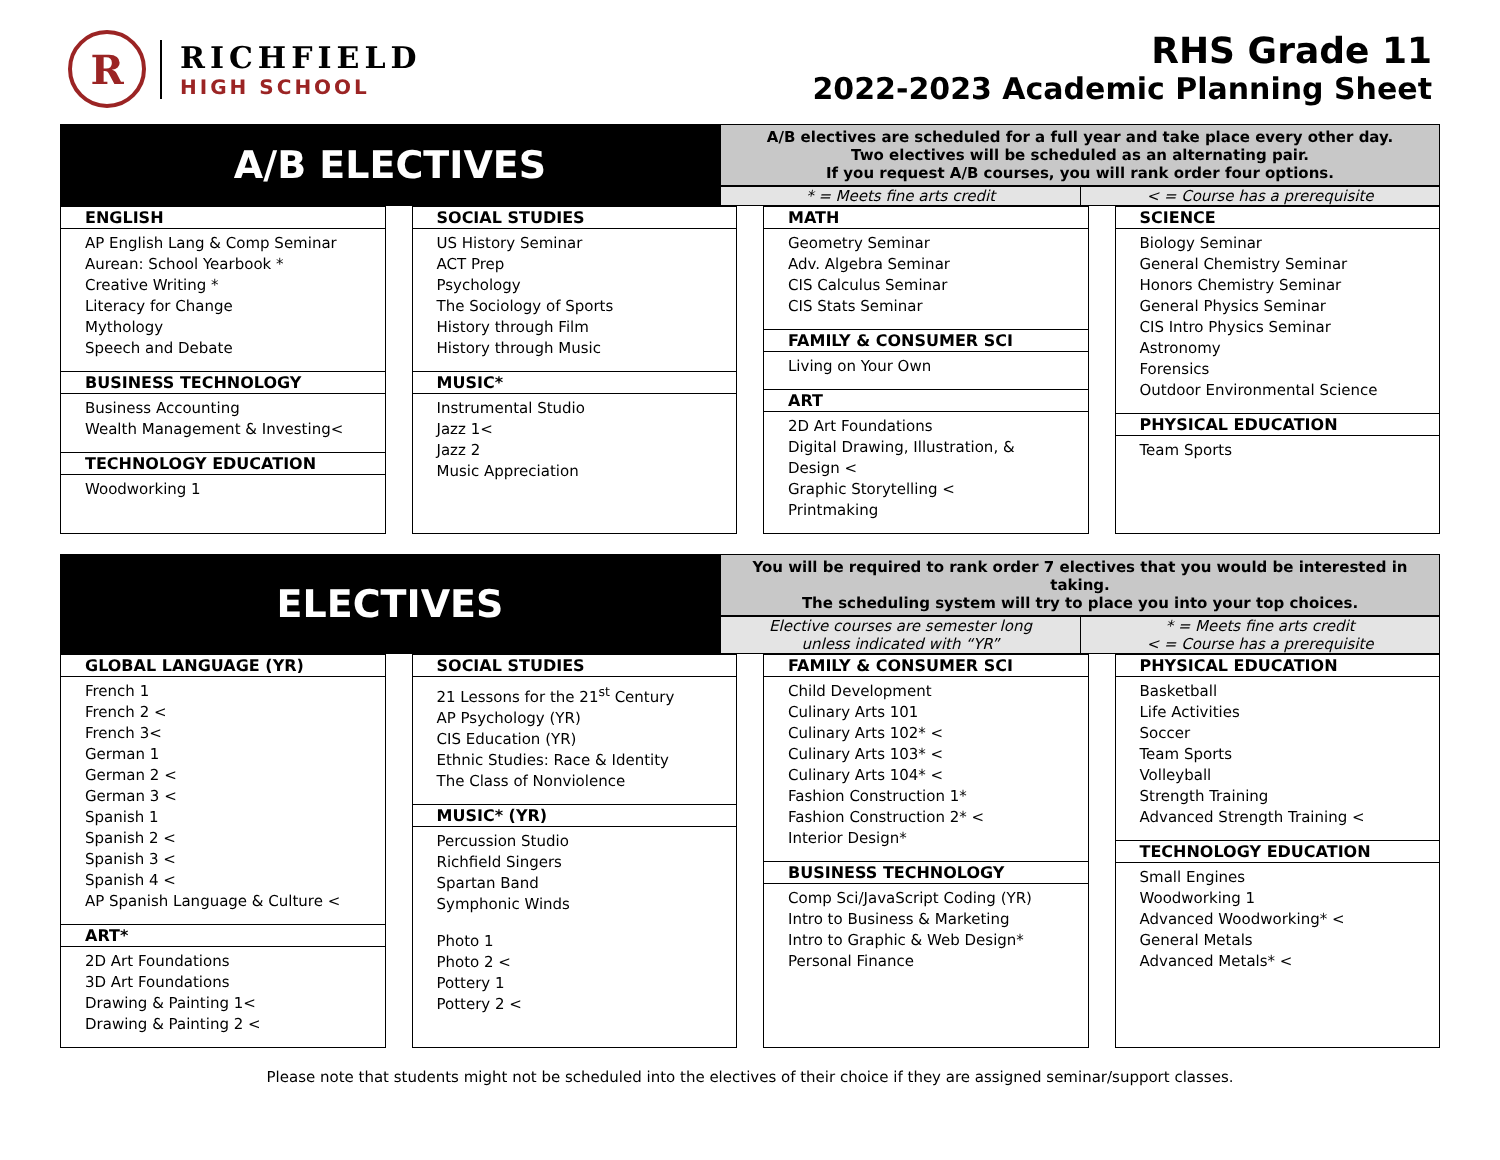R
RICHFIELD
HIGH SCHOOL
RHS Grade 11
2022-2023 Academic Planning Sheet
A/B ELECTIVES
A/B electives are scheduled for a full year and take place every other day.
Two electives will be scheduled as an alternating pair.
If you request A/B courses, you will rank order four options.
* = Meets fine arts credit
< = Course has a prerequisite
ENGLISH
AP English Lang & Comp Seminar
Aurean: School Yearbook *
Creative Writing *
Literacy for Change
Mythology
Speech and Debate
BUSINESS TECHNOLOGY
Business Accounting
Wealth Management & Investing<
TECHNOLOGY EDUCATION
Woodworking 1
SOCIAL STUDIES
US History Seminar
ACT Prep
Psychology
The Sociology of Sports
History through Film
History through Music
MUSIC*
Instrumental Studio
Jazz 1<
Jazz 2
Music Appreciation
MATH
Geometry Seminar
Adv. Algebra Seminar
CIS Calculus Seminar
CIS Stats Seminar
FAMILY & CONSUMER SCI
Living on Your Own
ART
2D Art Foundations
Digital Drawing, Illustration, & Design <
Graphic Storytelling <
Printmaking
SCIENCE
Biology Seminar
General Chemistry Seminar
Honors Chemistry Seminar
General Physics Seminar
CIS Intro Physics Seminar
Astronomy
Forensics
Outdoor Environmental Science
PHYSICAL EDUCATION
Team Sports
ELECTIVES
You will be required to rank order 7 electives that you would be interested in taking.
The scheduling system will try to place you into your top choices.
Elective courses are semester long
unless indicated with “YR”
* = Meets fine arts credit
< = Course has a prerequisite
GLOBAL LANGUAGE (YR)
French 1
French 2 <
French 3<
German 1
German 2 <
German 3 <
Spanish 1
Spanish 2 <
Spanish 3 <
Spanish 4 <
AP Spanish Language & Culture <
ART*
2D Art Foundations
3D Art Foundations
Drawing & Painting 1<
Drawing & Painting 2 <
SOCIAL STUDIES
21 Lessons for the 21<sup>st</sup> Century
AP Psychology (YR)
CIS Education (YR)
Ethnic Studies: Race & Identity
The Class of Nonviolence
MUSIC* (YR)
Percussion Studio
Richfield Singers
Spartan Band
Symphonic Winds
Photo 1
Photo 2 <
Pottery 1
Pottery 2 <
FAMILY & CONSUMER SCI
Child Development
Culinary Arts 101
Culinary Arts 102* <
Culinary Arts 103* <
Culinary Arts 104* <
Fashion Construction 1*
Fashion Construction 2* <
Interior Design*
BUSINESS TECHNOLOGY
Comp Sci/JavaScript Coding (YR)
Intro to Business & Marketing
Intro to Graphic & Web Design*
Personal Finance
PHYSICAL EDUCATION
Basketball
Life Activities
Soccer
Team Sports
Volleyball
Strength Training
Advanced Strength Training <
TECHNOLOGY EDUCATION
Small Engines
Woodworking 1
Advanced Woodworking* <
General Metals
Advanced Metals* <
Please note that students might not be scheduled into the electives of their choice if they are assigned seminar/support classes.